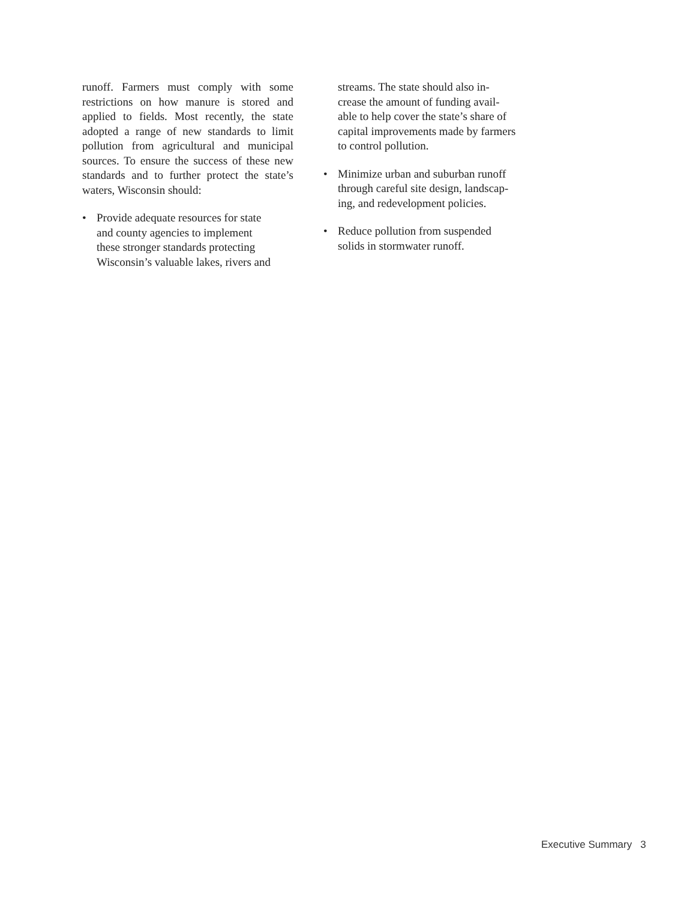runoff. Farmers must comply with some restrictions on how manure is stored and applied to fields. Most recently, the state adopted a range of new standards to limit pollution from agricultural and municipal sources. To ensure the success of these new standards and to further protect the state’s waters, Wisconsin should:
• Provide adequate resources for state
and county agencies to implement
these stronger standards protecting
Wisconsin’s valuable lakes, rivers and
streams. The state should also in-
crease the amount of funding avail-
able to help cover the state’s share of
capital improvements made by farmers
to control pollution.
• Minimize urban and suburban runoff
through careful site design, landscap-
ing, and redevelopment policies.
• Reduce pollution from suspended
solids in stormwater runoff.
Executive Summary 3